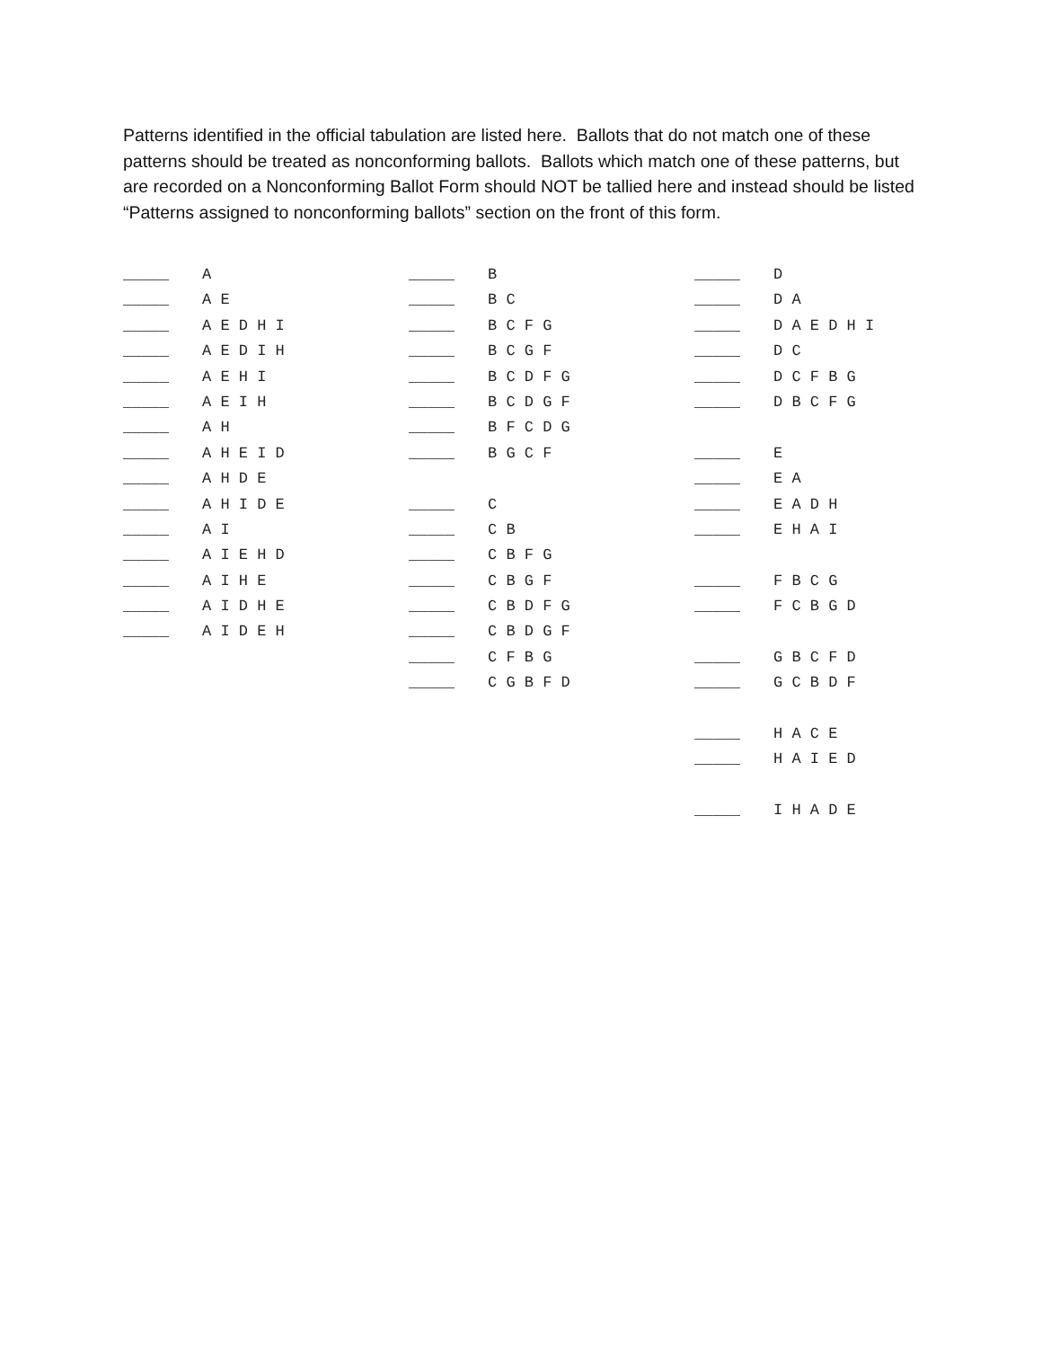Patterns identified in the official tabulation are listed here. Ballots that do not match one of these patterns should be treated as nonconforming ballots. Ballots which match one of these patterns, but are recorded on a Nonconforming Ballot Form should NOT be tallied here and instead should be listed “Patterns assigned to nonconforming ballots” section on the front of this form.
_____ A
_____ A E
_____ A E D H I
_____ A E D I H
_____ A E H I
_____ A E I H
_____ A H
_____ A H E I D
_____ A H D E
_____ A H I D E
_____ A I
_____ A I E H D
_____ A I H E
_____ A I D H E
_____ A I D E H
_____ B
_____ B C
_____ B C F G
_____ B C G F
_____ B C D F G
_____ B C D G F
_____ B F C D G
_____ B G C F
_____ C
_____ C B
_____ C B F G
_____ C B G F
_____ C B D F G
_____ C B D G F
_____ C F B G
_____ C G B F D
_____ D
_____ D A
_____ D A E D H I
_____ D C
_____ D C F B G
_____ D B C F G
_____ E
_____ E A
_____ E A D H
_____ E H A I
_____ F B C G
_____ F C B G D
_____ G B C F D
_____ G C B D F
_____ H A C E
_____ H A I E D
_____ I H A D E